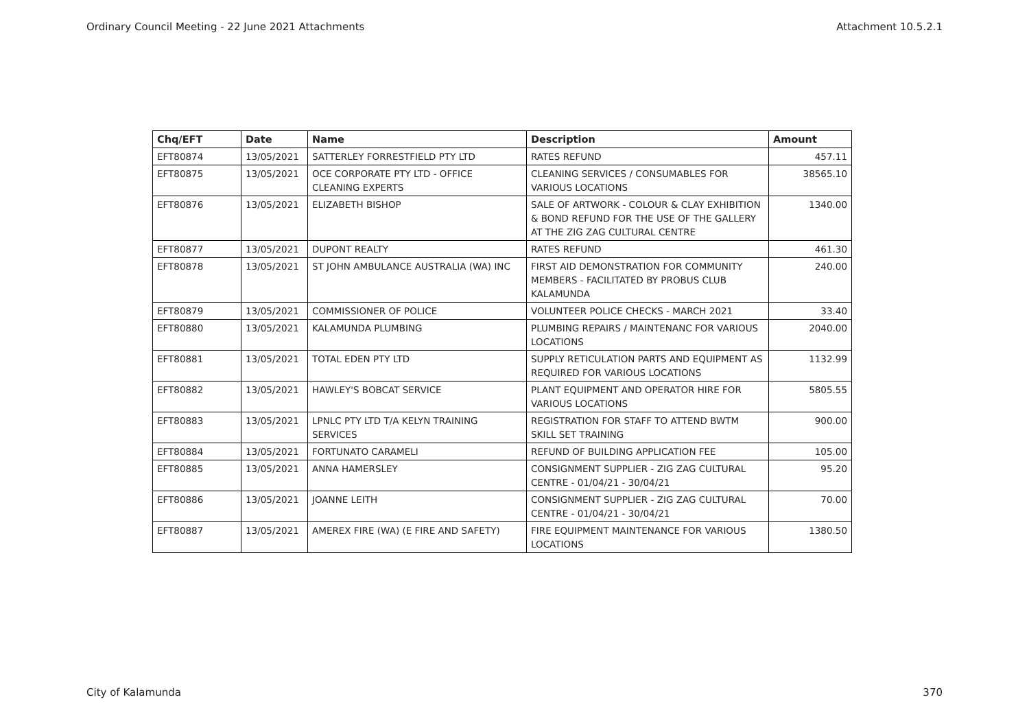Ordinary Council Meeting - 22 June 2021 Attachments Attachment 10.5.2.1
| Chq/EFT | Date | Name | Description | Amount |
| --- | --- | --- | --- | --- |
| EFT80874 | 13/05/2021 | SATTERLEY FORRESTFIELD PTY LTD | RATES REFUND | 457.11 |
| EFT80875 | 13/05/2021 | OCE CORPORATE PTY LTD - OFFICE CLEANING EXPERTS | CLEANING SERVICES / CONSUMABLES FOR VARIOUS LOCATIONS | 38565.10 |
| EFT80876 | 13/05/2021 | ELIZABETH BISHOP | SALE OF ARTWORK - COLOUR & CLAY EXHIBITION & BOND REFUND FOR THE USE OF THE GALLERY AT THE ZIG ZAG CULTURAL CENTRE | 1340.00 |
| EFT80877 | 13/05/2021 | DUPONT REALTY | RATES REFUND | 461.30 |
| EFT80878 | 13/05/2021 | ST JOHN AMBULANCE AUSTRALIA (WA) INC | FIRST AID DEMONSTRATION FOR COMMUNITY MEMBERS - FACILITATED BY PROBUS CLUB KALAMUNDA | 240.00 |
| EFT80879 | 13/05/2021 | COMMISSIONER OF POLICE | VOLUNTEER POLICE CHECKS - MARCH 2021 | 33.40 |
| EFT80880 | 13/05/2021 | KALAMUNDA PLUMBING | PLUMBING REPAIRS / MAINTENANC FOR VARIOUS LOCATIONS | 2040.00 |
| EFT80881 | 13/05/2021 | TOTAL EDEN PTY LTD | SUPPLY RETICULATION PARTS AND EQUIPMENT AS REQUIRED FOR VARIOUS LOCATIONS | 1132.99 |
| EFT80882 | 13/05/2021 | HAWLEY'S BOBCAT SERVICE | PLANT EQUIPMENT AND OPERATOR HIRE FOR VARIOUS LOCATIONS | 5805.55 |
| EFT80883 | 13/05/2021 | LPNLC PTY LTD T/A KELYN TRAINING SERVICES | REGISTRATION FOR STAFF TO ATTEND BWTM SKILL SET TRAINING | 900.00 |
| EFT80884 | 13/05/2021 | FORTUNATO CARAMELI | REFUND OF BUILDING APPLICATION FEE | 105.00 |
| EFT80885 | 13/05/2021 | ANNA HAMERSLEY | CONSIGNMENT SUPPLIER - ZIG ZAG CULTURAL CENTRE - 01/04/21 - 30/04/21 | 95.20 |
| EFT80886 | 13/05/2021 | JOANNE LEITH | CONSIGNMENT SUPPLIER - ZIG ZAG CULTURAL CENTRE - 01/04/21 - 30/04/21 | 70.00 |
| EFT80887 | 13/05/2021 | AMEREX FIRE (WA) (E FIRE AND SAFETY) | FIRE EQUIPMENT MAINTENANCE FOR VARIOUS LOCATIONS | 1380.50 |
City of Kalamunda 370